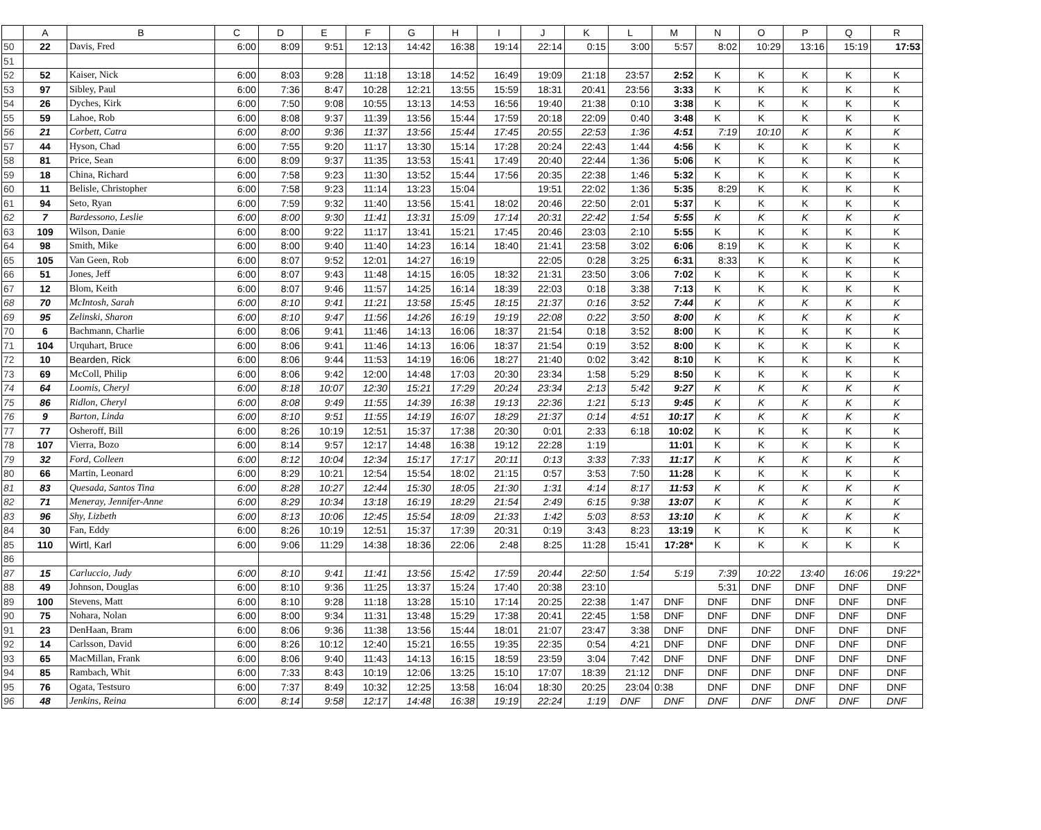| | A | B | C | D | E | F | G | H | I | J | K | L | M | N | O | P | Q | R |
| --- | --- | --- | --- | --- | --- | --- | --- | --- | --- | --- | --- | --- | --- | --- | --- | --- | --- | --- |
| 50 | 22 | Davis, Fred | 6:00 | 8:09 | 9:51 | 12:13 | 14:42 | 16:38 | 19:14 | 22:14 | 0:15 | 3:00 | 5:57 | 8:02 | 10:29 | 13:16 | 15:19 | 17:53 |
| 51 | | | | | | | | | | | | | | | | | | |
| 52 | 52 | Kaiser, Nick | 6:00 | 8:03 | 9:28 | 11:18 | 13:18 | 14:52 | 16:49 | 19:09 | 21:18 | 23:57 | 2:52 | K | K | K | K | K |
| 53 | 97 | Sibley, Paul | 6:00 | 7:36 | 8:47 | 10:28 | 12:21 | 13:55 | 15:59 | 18:31 | 20:41 | 23:56 | 3:33 | K | K | K | K | K |
| 54 | 26 | Dyches, Kirk | 6:00 | 7:50 | 9:08 | 10:55 | 13:13 | 14:53 | 16:56 | 19:40 | 21:38 | 0:10 | 3:38 | K | K | K | K | K |
| 55 | 59 | Lahoe, Rob | 6:00 | 8:08 | 9:37 | 11:39 | 13:56 | 15:44 | 17:59 | 20:18 | 22:09 | 0:40 | 3:48 | K | K | K | K | K |
| 56 | 21 | Corbett, Catra | 6:00 | 8:00 | 9:36 | 11:37 | 13:56 | 15:44 | 17:45 | 20:55 | 22:53 | 1:36 | 4:51 | 7:19 | 10:10 | K | K | K |
| 57 | 44 | Hyson, Chad | 6:00 | 7:55 | 9:20 | 11:17 | 13:30 | 15:14 | 17:28 | 20:24 | 22:43 | 1:44 | 4:56 | K | K | K | K | K |
| 58 | 81 | Price, Sean | 6:00 | 8:09 | 9:37 | 11:35 | 13:53 | 15:41 | 17:49 | 20:40 | 22:44 | 1:36 | 5:06 | K | K | K | K | K |
| 59 | 18 | China, Richard | 6:00 | 7:58 | 9:23 | 11:30 | 13:52 | 15:44 | 17:56 | 20:35 | 22:38 | 1:46 | 5:32 | K | K | K | K | K |
| 60 | 11 | Belisle, Christopher | 6:00 | 7:58 | 9:23 | 11:14 | 13:23 | 15:04 | | 19:51 | 22:02 | 1:36 | 5:35 | 8:29 | K | K | K | K |
| 61 | 94 | Seto, Ryan | 6:00 | 7:59 | 9:32 | 11:40 | 13:56 | 15:41 | 18:02 | 20:46 | 22:50 | 2:01 | 5:37 | K | K | K | K | K |
| 62 | 7 | Bardessono, Leslie | 6:00 | 8:00 | 9:30 | 11:41 | 13:31 | 15:09 | 17:14 | 20:31 | 22:42 | 1:54 | 5:55 | K | K | K | K | K |
| 63 | 109 | Wilson, Danie | 6:00 | 8:00 | 9:22 | 11:17 | 13:41 | 15:21 | 17:45 | 20:46 | 23:03 | 2:10 | 5:55 | K | K | K | K | K |
| 64 | 98 | Smith, Mike | 6:00 | 8:00 | 9:40 | 11:40 | 14:23 | 16:14 | 18:40 | 21:41 | 23:58 | 3:02 | 6:06 | 8:19 | K | K | K | K |
| 65 | 105 | Van Geen, Rob | 6:00 | 8:07 | 9:52 | 12:01 | 14:27 | 16:19 | | 22:05 | 0:28 | 3:25 | 6:31 | 8:33 | K | K | K | K |
| 66 | 51 | Jones, Jeff | 6:00 | 8:07 | 9:43 | 11:48 | 14:15 | 16:05 | 18:32 | 21:31 | 23:50 | 3:06 | 7:02 | K | K | K | K | K |
| 67 | 12 | Blom, Keith | 6:00 | 8:07 | 9:46 | 11:57 | 14:25 | 16:14 | 18:39 | 22:03 | 0:18 | 3:38 | 7:13 | K | K | K | K | K |
| 68 | 70 | McIntosh, Sarah | 6:00 | 8:10 | 9:41 | 11:21 | 13:58 | 15:45 | 18:15 | 21:37 | 0:16 | 3:52 | 7:44 | K | K | K | K | K |
| 69 | 95 | Zelinski, Sharon | 6:00 | 8:10 | 9:47 | 11:56 | 14:26 | 16:19 | 19:19 | 22:08 | 0:22 | 3:50 | 8:00 | K | K | K | K | K |
| 70 | 6 | Bachmann, Charlie | 6:00 | 8:06 | 9:41 | 11:46 | 14:13 | 16:06 | 18:37 | 21:54 | 0:18 | 3:52 | 8:00 | K | K | K | K | K |
| 71 | 104 | Urquhart, Bruce | 6:00 | 8:06 | 9:41 | 11:46 | 14:13 | 16:06 | 18:37 | 21:54 | 0:19 | 3:52 | 8:00 | K | K | K | K | K |
| 72 | 10 | Bearden, Rick | 6:00 | 8:06 | 9:44 | 11:53 | 14:19 | 16:06 | 18:27 | 21:40 | 0:02 | 3:42 | 8:10 | K | K | K | K | K |
| 73 | 69 | McColl, Philip | 6:00 | 8:06 | 9:42 | 12:00 | 14:48 | 17:03 | 20:30 | 23:34 | 1:58 | 5:29 | 8:50 | K | K | K | K | K |
| 74 | 64 | Loomis, Cheryl | 6:00 | 8:18 | 10:07 | 12:30 | 15:21 | 17:29 | 20:24 | 23:34 | 2:13 | 5:42 | 9:27 | K | K | K | K | K |
| 75 | 86 | Ridlon, Cheryl | 6:00 | 8:08 | 9:49 | 11:55 | 14:39 | 16:38 | 19:13 | 22:36 | 1:21 | 5:13 | 9:45 | K | K | K | K | K |
| 76 | 9 | Barton, Linda | 6:00 | 8:10 | 9:51 | 11:55 | 14:19 | 16:07 | 18:29 | 21:37 | 0:14 | 4:51 | 10:17 | K | K | K | K | K |
| 77 | 77 | Osheroff, Bill | 6:00 | 8:26 | 10:19 | 12:51 | 15:37 | 17:38 | 20:30 | 0:01 | 2:33 | 6:18 | 10:02 | K | K | K | K | K |
| 78 | 107 | Vierra, Bozo | 6:00 | 8:14 | 9:57 | 12:17 | 14:48 | 16:38 | 19:12 | 22:28 | 1:19 | | 11:01 | K | K | K | K | K |
| 79 | 32 | Ford, Colleen | 6:00 | 8:12 | 10:04 | 12:34 | 15:17 | 17:17 | 20:11 | 0:13 | 3:33 | 7:33 | 11:17 | K | K | K | K | K |
| 80 | 66 | Martin, Leonard | 6:00 | 8:29 | 10:21 | 12:54 | 15:54 | 18:02 | 21:15 | 0:57 | 3:53 | 7:50 | 11:28 | K | K | K | K | K |
| 81 | 83 | Quesada, Santos Tina | 6:00 | 8:28 | 10:27 | 12:44 | 15:30 | 18:05 | 21:30 | 1:31 | 4:14 | 8:17 | 11:53 | K | K | K | K | K |
| 82 | 71 | Meneray, Jennifer-Anne | 6:00 | 8:29 | 10:34 | 13:18 | 16:19 | 18:29 | 21:54 | 2:49 | 6:15 | 9:38 | 13:07 | K | K | K | K | K |
| 83 | 96 | Shy, Lizbeth | 6:00 | 8:13 | 10:06 | 12:45 | 15:54 | 18:09 | 21:33 | 1:42 | 5:03 | 8:53 | 13:10 | K | K | K | K | K |
| 84 | 30 | Fan, Eddy | 6:00 | 8:26 | 10:19 | 12:51 | 15:37 | 17:39 | 20:31 | 0:19 | 3:43 | 8:23 | 13:19 | K | K | K | K | K |
| 85 | 110 | Wirtl, Karl | 6:00 | 9:06 | 11:29 | 14:38 | 18:36 | 22:06 | 2:48 | 8:25 | 11:28 | 15:41 | 17:28* | K | K | K | K | K |
| 86 | | | | | | | | | | | | | | | | | | |
| 87 | 15 | Carluccio, Judy | 6:00 | 8:10 | 9:41 | 11:41 | 13:56 | 15:42 | 17:59 | 20:44 | 22:50 | 1:54 | 5:19 | 7:39 | 10:22 | 13:40 | 16:06 | 19:22* |
| 88 | 49 | Johnson, Douglas | 6:00 | 8:10 | 9:36 | 11:25 | 13:37 | 15:24 | 17:40 | 20:38 | 23:10 | | | 5:31 | DNF | DNF | DNF | DNF |
| 89 | 100 | Stevens, Matt | 6:00 | 8:10 | 9:28 | 11:18 | 13:28 | 15:10 | 17:14 | 20:25 | 22:38 | 1:47 | DNF | DNF | DNF | DNF | DNF | DNF |
| 90 | 75 | Nohara, Nolan | 6:00 | 8:00 | 9:34 | 11:31 | 13:48 | 15:29 | 17:38 | 20:41 | 22:45 | 1:58 | DNF | DNF | DNF | DNF | DNF | DNF |
| 91 | 23 | DenHaan, Bram | 6:00 | 8:06 | 9:36 | 11:38 | 13:56 | 15:44 | 18:01 | 21:07 | 23:47 | 3:38 | DNF | DNF | DNF | DNF | DNF | DNF |
| 92 | 14 | Carlsson, David | 6:00 | 8:26 | 10:12 | 12:40 | 15:21 | 16:55 | 19:35 | 22:35 | 0:54 | 4:21 | DNF | DNF | DNF | DNF | DNF | DNF |
| 93 | 65 | MacMillan, Frank | 6:00 | 8:06 | 9:40 | 11:43 | 14:13 | 16:15 | 18:59 | 23:59 | 3:04 | 7:42 | DNF | DNF | DNF | DNF | DNF | DNF |
| 94 | 85 | Rambach, Whit | 6:00 | 7:33 | 8:43 | 10:19 | 12:06 | 13:25 | 15:10 | 17:07 | 18:39 | 21:12 | DNF | DNF | DNF | DNF | DNF | DNF |
| 95 | 76 | Ogata, Testsuro | 6:00 | 7:37 | 8:49 | 10:32 | 12:25 | 13:58 | 16:04 | 18:30 | 20:25 | 23:04 | 0:38 | DNF | DNF | DNF | DNF | DNF |
| 96 | 48 | Jenkins, Reina | 6:00 | 8:14 | 9:58 | 12:17 | 14:48 | 16:38 | 19:19 | 22:24 | 1:19 | DNF | DNF | DNF | DNF | DNF | DNF | DNF |